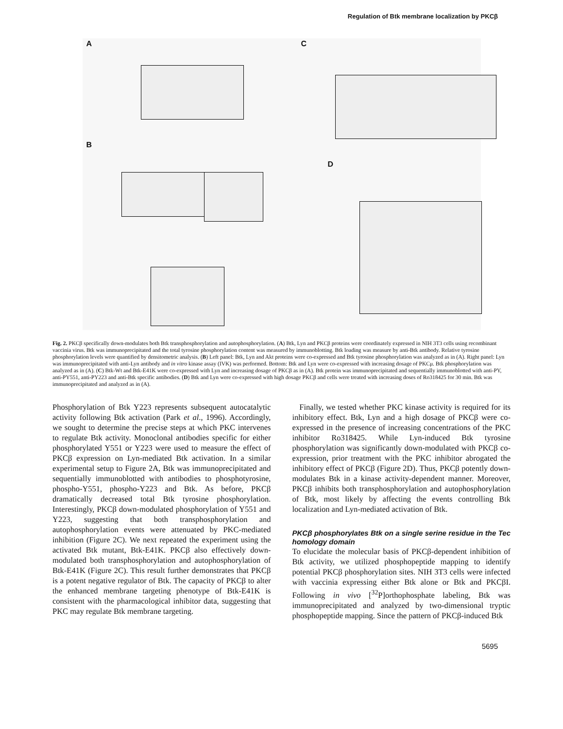Regulation of Btk membrane localization by PKCβ
A C
B
D
Fig. 2. PKCβ specifically down-modulates both Btk transphosphorylation and autophosphorylation. (A) Btk, Lyn and PKCβ proteins were coordinately expressed in NIH 3T3 cells using recombinant vaccinia virus. Btk was immunoprecipitated and the total tyrosine phosphorylation content was measured by immunoblotting. Btk loading was measure by anti-Btk antibody. Relative tyrosine phosphorylation levels were quantified by densitometric analysis. (B) Left panel: Btk, Lyn and Akt proteins were co-expressed and Btk tyrosine phosphorylation was analyzed as in (A). Right panel: Lyn was immunoprecipitated with anti-Lyn antibody and in vitro kinase assay (IVK) was performed. Bottom: Btk and Lyn were co-expressed with increasing dosage of PKCμ. Btk phosphorylation was analyzed as in (A). (C) Btk-Wt and Btk-E41K were co-expressed with Lyn and increasing dosage of PKCβ as in (A). Btk protein was immunoprecipitated and sequentially immunoblotted with anti-PY, anti-PY551, anti-PY223 and anti-Btk specific antibodies. (D) Btk and Lyn were co-expressed with high dosage PKCβ and cells were treated with increasing doses of Ro318425 for 30 min. Btk was immunoprecipitated and analyzed as in (A).
Phosphorylation of Btk Y223 represents subsequent autocatalytic activity following Btk activation (Park et al., 1996). Accordingly, we sought to determine the precise steps at which PKC intervenes to regulate Btk activity. Monoclonal antibodies specific for either phosphorylated Y551 or Y223 were used to measure the effect of PKCβ expression on Lyn-mediated Btk activation. In a similar experimental setup to Figure 2A, Btk was immunoprecipitated and sequentially immunoblotted with antibodies to phosphotyrosine, phospho-Y551, phospho-Y223 and Btk. As before, PKCβ dramatically decreased total Btk tyrosine phosphorylation. Interestingly, PKCβ down-modulated phosphorylation of Y551 and Y223, suggesting that both transphosphorylation and autophosphorylation events were attenuated by PKC-mediated inhibition (Figure 2C). We next repeated the experiment using the activated Btk mutant, Btk-E41K. PKCβ also effectively down-modulated both transphosphorylation and autophosphorylation of Btk-E41K (Figure 2C). This result further demonstrates that PKCβ is a potent negative regulator of Btk. The capacity of PKCβ to alter the enhanced membrane targeting phenotype of Btk-E41K is consistent with the pharmacological inhibitor data, suggesting that PKC may regulate Btk membrane targeting.
Finally, we tested whether PKC kinase activity is required for its inhibitory effect. Btk, Lyn and a high dosage of PKCβ were co-expressed in the presence of increasing concentrations of the PKC inhibitor Ro318425. While Lyn-induced Btk tyrosine phosphorylation was significantly down-modulated with PKCβ co-expression, prior treatment with the PKC inhibitor abrogated the inhibitory effect of PKCβ (Figure 2D). Thus, PKCβ potently down-modulates Btk in a kinase activity-dependent manner. Moreover, PKCβ inhibits both transphosphorylation and autophosphorylation of Btk, most likely by affecting the events controlling Btk localization and Lyn-mediated activation of Btk.
PKCβ phosphorylates Btk on a single serine residue in the Tec homology domain
To elucidate the molecular basis of PKCβ-dependent inhibition of Btk activity, we utilized phosphopeptide mapping to identify potential PKCβ phosphorylation sites. NIH 3T3 cells were infected with vaccinia expressing either Btk alone or Btk and PKCβI. Following in vivo [<sup>32</sup>P]orthophosphate labeling, Btk was immunoprecipitated and analyzed by two-dimensional tryptic phosphopeptide mapping. Since the pattern of PKCβ-induced Btk
5695